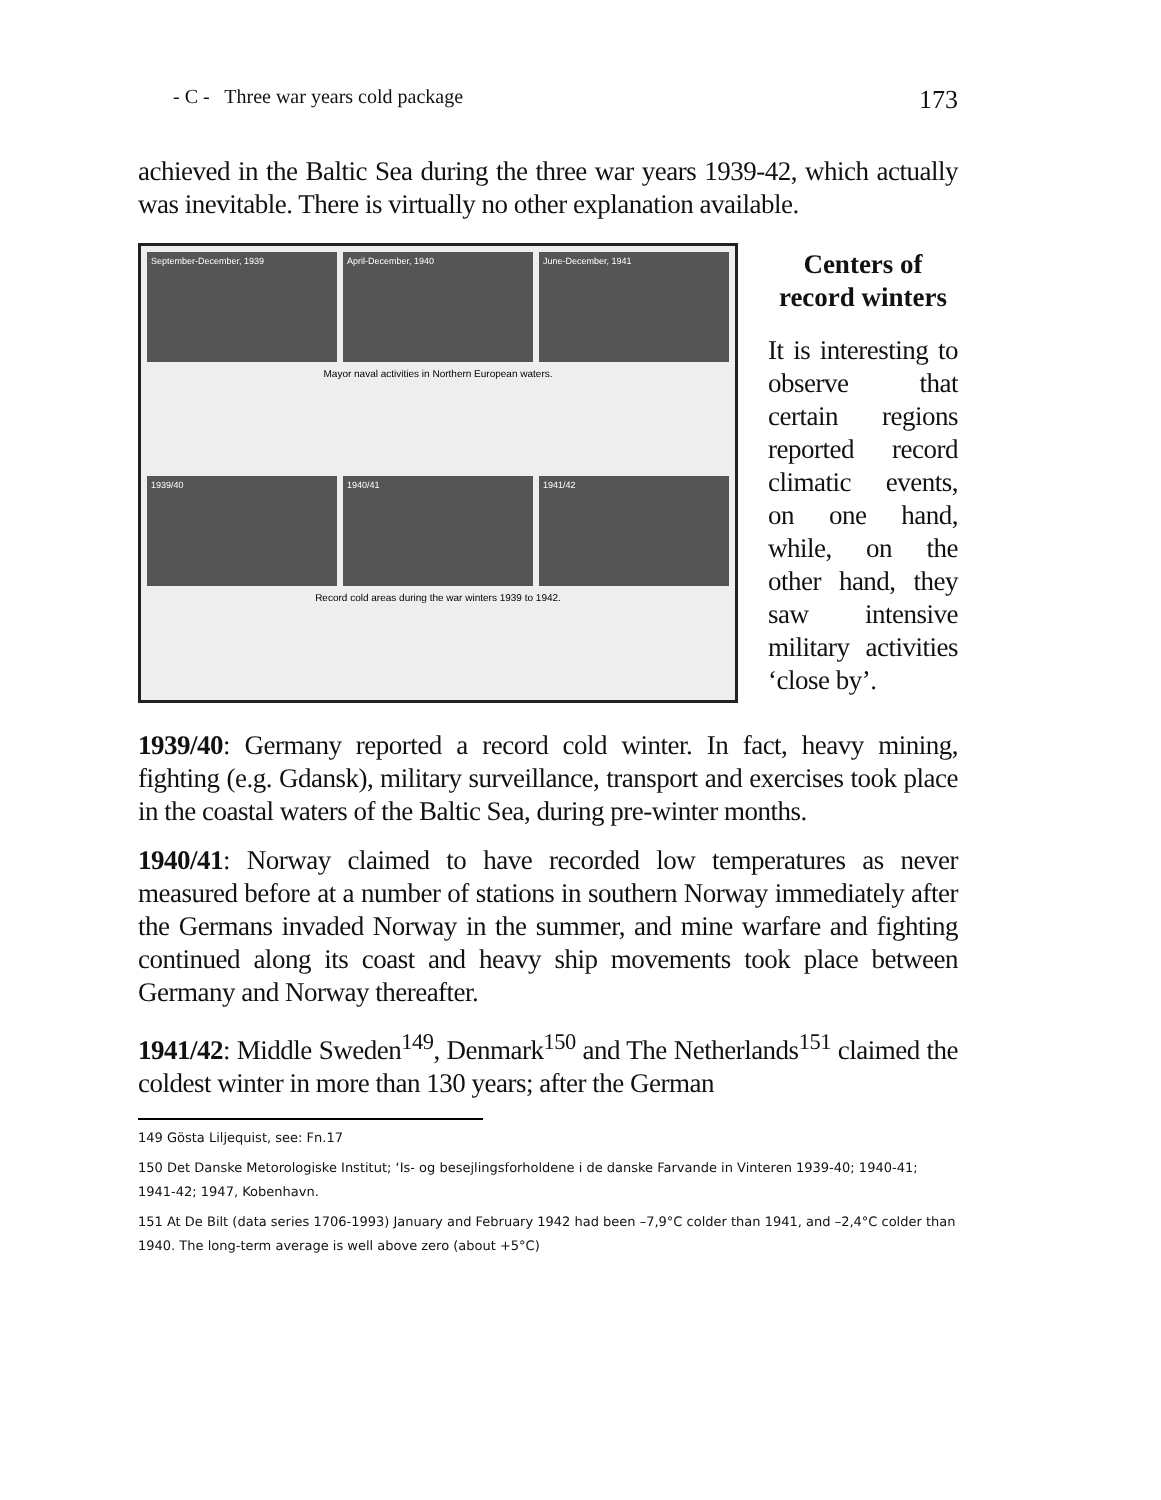- C - Three war years cold package 173
achieved in the Baltic Sea during the three war years 1939-42, which actually was inevitable. There is virtually no other explanation available.
September-December, 1939
April-December, 1940
June-December, 1941
Mayor naval activities in Northern European waters.
1939/40
1940/41
1941/42
Record cold areas during the war winters 1939 to 1942.
Centers of record winters
It is interesting to observe that certain regions reported record climatic events, on one hand, while, on the other hand, they saw intensive military activities ‘close by’.
1939/40: Germany reported a record cold winter. In fact, heavy mining, fighting (e.g. Gdansk), military surveillance, transport and exercises took place in the coastal waters of the Baltic Sea, during pre-winter months.
1940/41: Norway claimed to have recorded low temperatures as never measured before at a number of stations in southern Norway immediately after the Germans invaded Norway in the summer, and mine warfare and fighting continued along its coast and heavy ship movements took place between Germany and Norway thereafter.
1941/42: Middle Sweden<sup>149</sup>, Denmark<sup>150</sup> and The Netherlands<sup>151</sup> claimed the coldest winter in more than 130 years; after the German
149 Gösta Liljequist, see: Fn.17
150 Det Danske Metorologiske Institut; ‘Is- og besejlingsforholdene i de danske Farvande in Vinteren 1939-40; 1940-41; 1941-42; 1947, Kobenhavn.
151 At De Bilt (data series 1706-1993) January and February 1942 had been –7,9°C colder than 1941, and –2,4°C colder than 1940. The long-term average is well above zero (about +5°C)